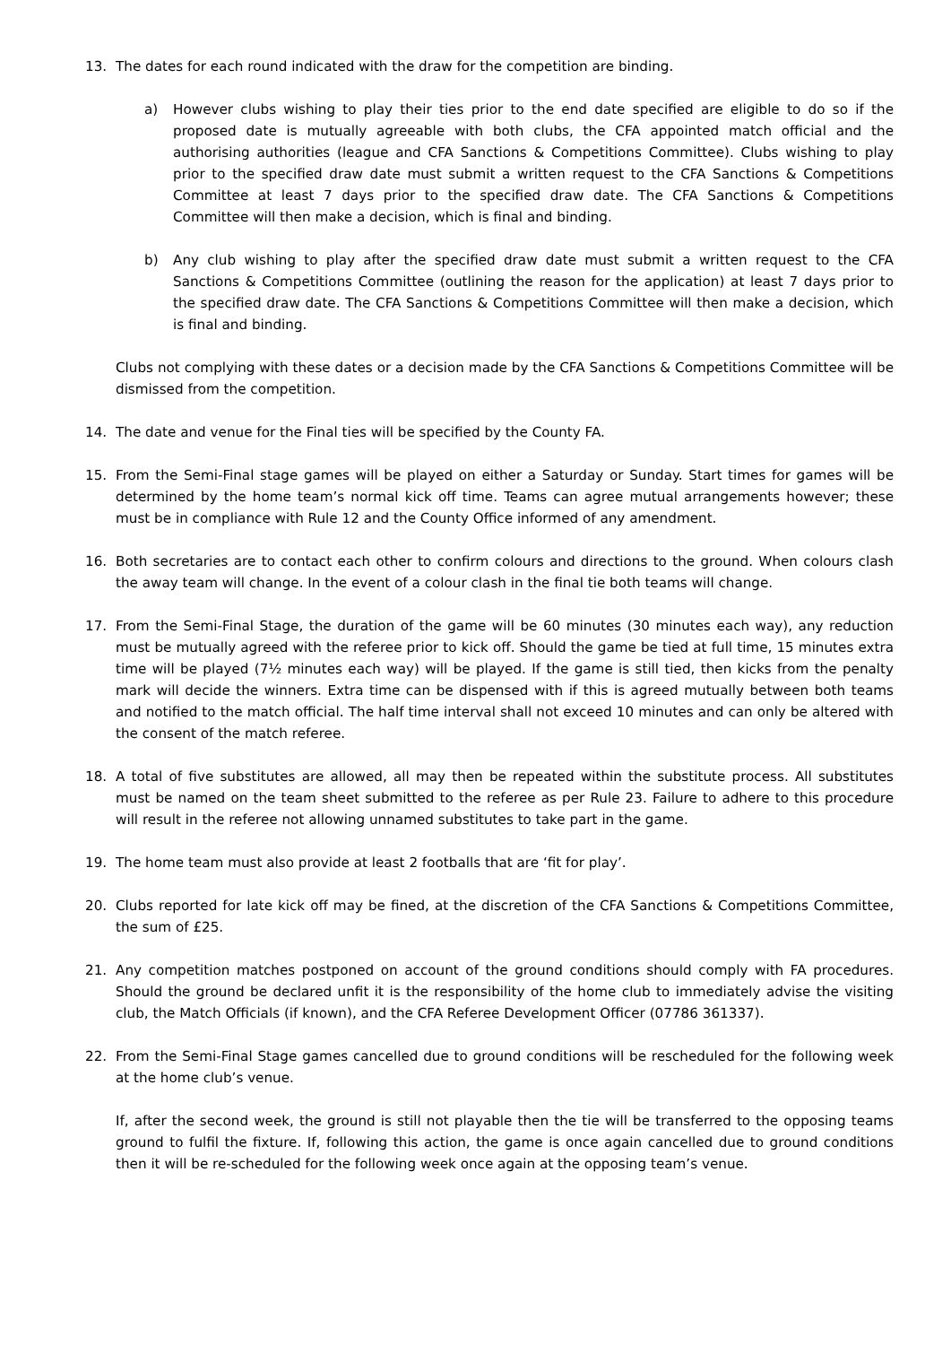13. The dates for each round indicated with the draw for the competition are binding.
a) However clubs wishing to play their ties prior to the end date specified are eligible to do so if the proposed date is mutually agreeable with both clubs, the CFA appointed match official and the authorising authorities (league and CFA Sanctions & Competitions Committee). Clubs wishing to play prior to the specified draw date must submit a written request to the CFA Sanctions & Competitions Committee at least 7 days prior to the specified draw date. The CFA Sanctions & Competitions Committee will then make a decision, which is final and binding.
b) Any club wishing to play after the specified draw date must submit a written request to the CFA Sanctions & Competitions Committee (outlining the reason for the application) at least 7 days prior to the specified draw date. The CFA Sanctions & Competitions Committee will then make a decision, which is final and binding.
Clubs not complying with these dates or a decision made by the CFA Sanctions & Competitions Committee will be dismissed from the competition.
14. The date and venue for the Final ties will be specified by the County FA.
15. From the Semi-Final stage games will be played on either a Saturday or Sunday. Start times for games will be determined by the home team’s normal kick off time. Teams can agree mutual arrangements however; these must be in compliance with Rule 12 and the County Office informed of any amendment.
16. Both secretaries are to contact each other to confirm colours and directions to the ground. When colours clash the away team will change. In the event of a colour clash in the final tie both teams will change.
17. From the Semi-Final Stage, the duration of the game will be 60 minutes (30 minutes each way), any reduction must be mutually agreed with the referee prior to kick off. Should the game be tied at full time, 15 minutes extra time will be played (7½ minutes each way) will be played. If the game is still tied, then kicks from the penalty mark will decide the winners. Extra time can be dispensed with if this is agreed mutually between both teams and notified to the match official. The half time interval shall not exceed 10 minutes and can only be altered with the consent of the match referee.
18. A total of five substitutes are allowed, all may then be repeated within the substitute process. All substitutes must be named on the team sheet submitted to the referee as per Rule 23. Failure to adhere to this procedure will result in the referee not allowing unnamed substitutes to take part in the game.
19. The home team must also provide at least 2 footballs that are ‘fit for play’.
20. Clubs reported for late kick off may be fined, at the discretion of the CFA Sanctions & Competitions Committee, the sum of £25.
21. Any competition matches postponed on account of the ground conditions should comply with FA procedures. Should the ground be declared unfit it is the responsibility of the home club to immediately advise the visiting club, the Match Officials (if known), and the CFA Referee Development Officer (07786 361337).
22. From the Semi-Final Stage games cancelled due to ground conditions will be rescheduled for the following week at the home club’s venue.
If, after the second week, the ground is still not playable then the tie will be transferred to the opposing teams ground to fulfil the fixture. If, following this action, the game is once again cancelled due to ground conditions then it will be re-scheduled for the following week once again at the opposing team’s venue.